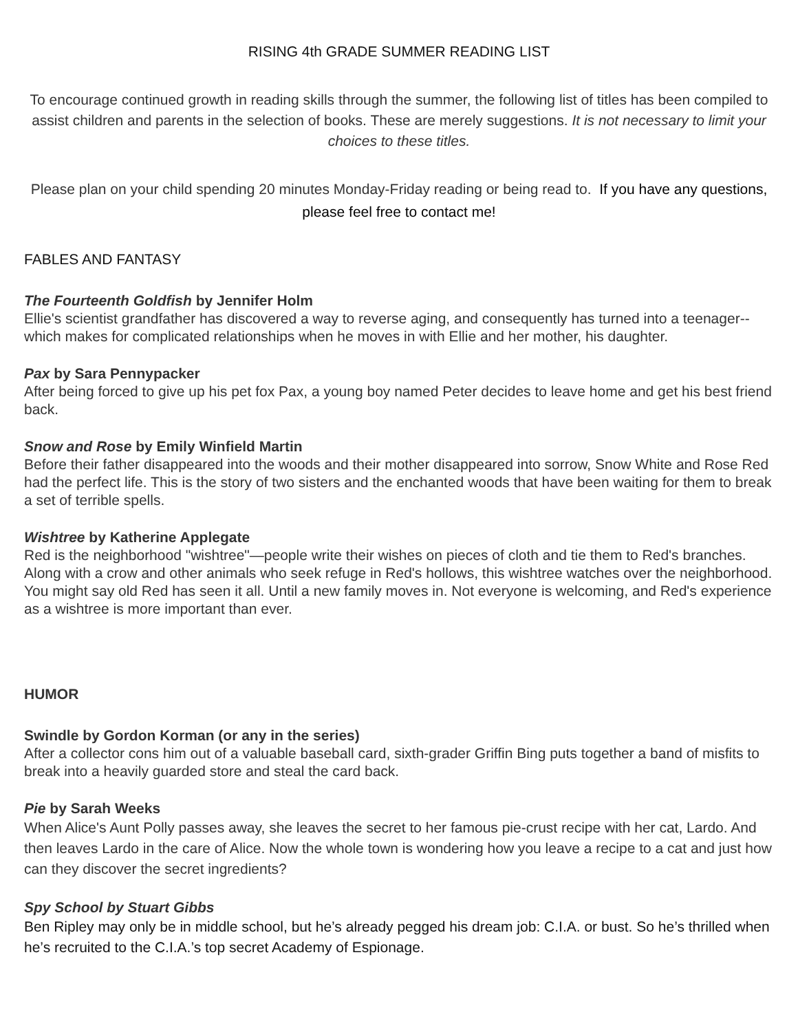RISING 4th GRADE SUMMER READING LIST
To encourage continued growth in reading skills through the summer, the following list of titles has been compiled to assist children and parents in the selection of books. These are merely suggestions. It is not necessary to limit your choices to these titles.
Please plan on your child spending 20 minutes Monday-Friday reading or being read to. If you have any questions, please feel free to contact me!
FABLES AND FANTASY
The Fourteenth Goldfish by Jennifer Holm
Ellie's scientist grandfather has discovered a way to reverse aging, and consequently has turned into a teenager--which makes for complicated relationships when he moves in with Ellie and her mother, his daughter.
Pax by Sara Pennypacker
After being forced to give up his pet fox Pax, a young boy named Peter decides to leave home and get his best friend back.
Snow and Rose by Emily Winfield Martin
Before their father disappeared into the woods and their mother disappeared into sorrow, Snow White and Rose Red had the perfect life. This is the story of two sisters and the enchanted woods that have been waiting for them to break a set of terrible spells.
Wishtree by Katherine Applegate
Red is the neighborhood "wishtree"—people write their wishes on pieces of cloth and tie them to Red's branches. Along with a crow and other animals who seek refuge in Red's hollows, this wishtree watches over the neighborhood. You might say old Red has seen it all. Until a new family moves in. Not everyone is welcoming, and Red's experience as a wishtree is more important than ever.
HUMOR
Swindle by Gordon Korman (or any in the series)
After a collector cons him out of a valuable baseball card, sixth-grader Griffin Bing puts together a band of misfits to break into a heavily guarded store and steal the card back.
Pie by Sarah Weeks
When Alice's Aunt Polly passes away, she leaves the secret to her famous pie-crust recipe with her cat, Lardo. And then leaves Lardo in the care of Alice. Now the whole town is wondering how you leave a recipe to a cat and just how can they discover the secret ingredients?
Spy School by Stuart Gibbs
Ben Ripley may only be in middle school, but he’s already pegged his dream job: C.I.A. or bust. So he’s thrilled when he’s recruited to the C.I.A.’s top secret Academy of Espionage.